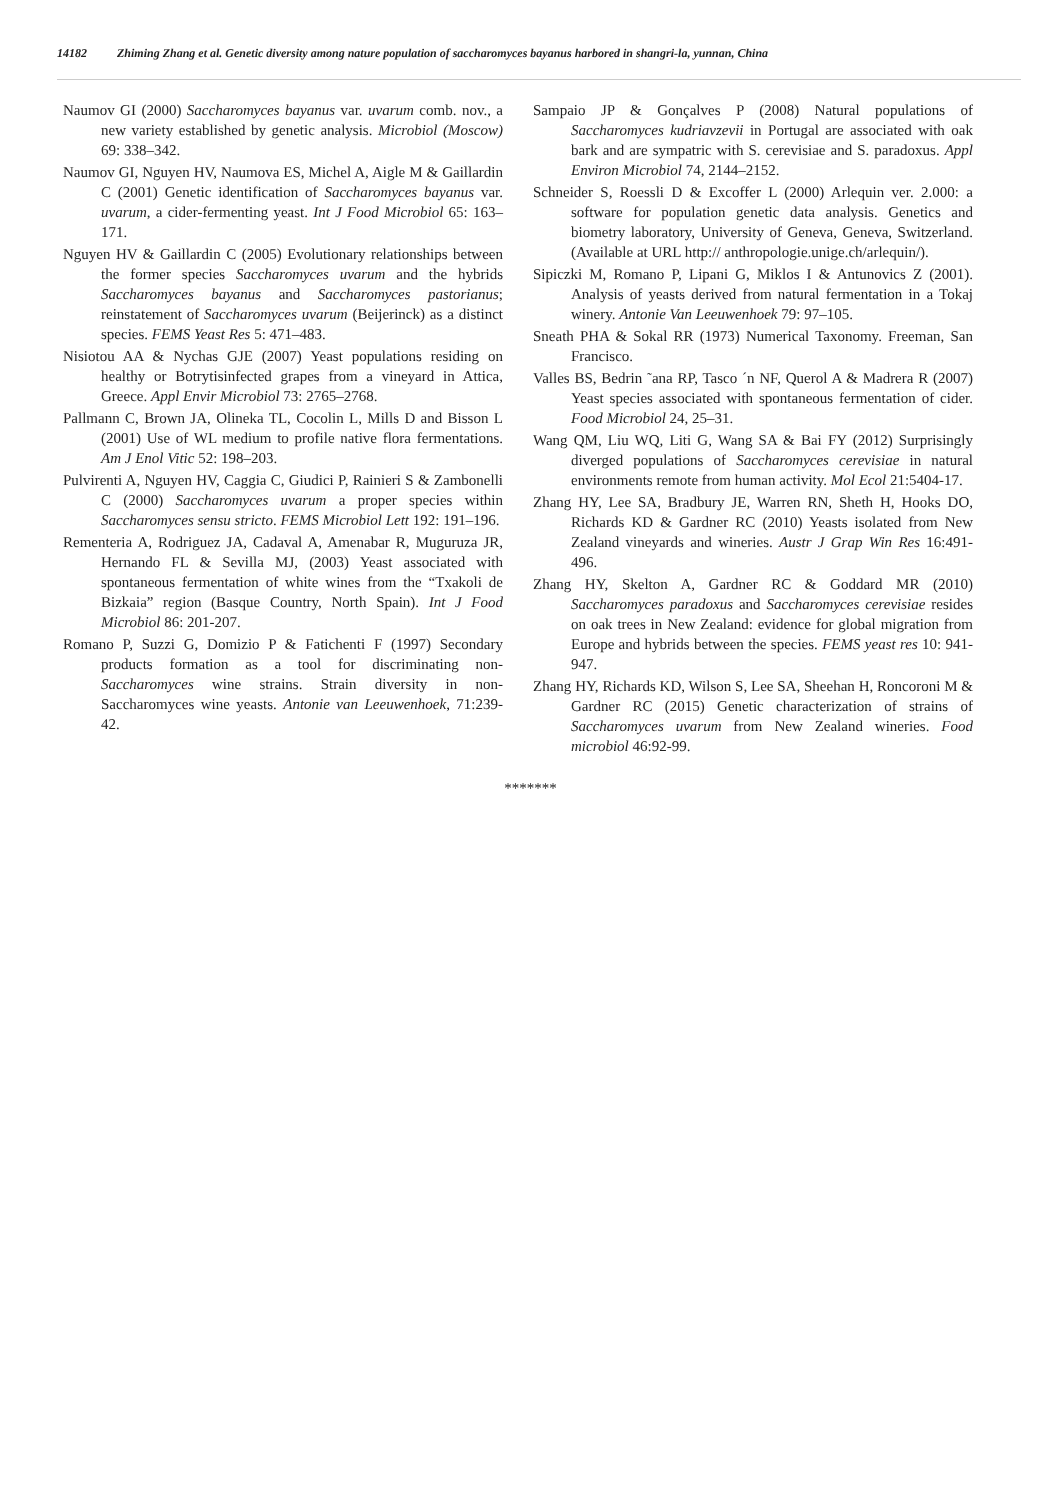14182 Zhiming Zhang et al. Genetic diversity among nature population of saccharomyces bayanus harbored in shangri-la, yunnan, China
Naumov GI (2000) Saccharomyces bayanus var. uvarum comb. nov., a new variety established by genetic analysis. Microbiol (Moscow) 69: 338–342.
Naumov GI, Nguyen HV, Naumova ES, Michel A, Aigle M & Gaillardin C (2001) Genetic identification of Saccharomyces bayanus var. uvarum, a cider-fermenting yeast. Int J Food Microbiol 65: 163–171.
Nguyen HV & Gaillardin C (2005) Evolutionary relationships between the former species Saccharomyces uvarum and the hybrids Saccharomyces bayanus and Saccharomyces pastorianus; reinstatement of Saccharomyces uvarum (Beijerinck) as a distinct species. FEMS Yeast Res 5: 471–483.
Nisiotou AA & Nychas GJE (2007) Yeast populations residing on healthy or Botrytisinfected grapes from a vineyard in Attica, Greece. Appl Envir Microbiol 73: 2765–2768.
Pallmann C, Brown JA, Olineka TL, Cocolin L, Mills D and Bisson L (2001) Use of WL medium to profile native flora fermentations. Am J Enol Vitic 52: 198–203.
Pulvirenti A, Nguyen HV, Caggia C, Giudici P, Rainieri S & Zambonelli C (2000) Saccharomyces uvarum a proper species within Saccharomyces sensu stricto. FEMS Microbiol Lett 192: 191–196.
Rementeria A, Rodriguez JA, Cadaval A, Amenabar R, Muguruza JR, Hernando FL & Sevilla MJ, (2003) Yeast associated with spontaneous fermentation of white wines from the “Txakoli de Bizkaia” region (Basque Country, North Spain). Int J Food Microbiol 86: 201-207.
Romano P, Suzzi G, Domizio P & Fatichenti F (1997) Secondary products formation as a tool for discriminating non-Saccharomyces wine strains. Strain diversity in non-Saccharomyces wine yeasts. Antonie van Leeuwenhoek, 71:239-42.
Sampaio JP & Gonçalves P (2008) Natural populations of Saccharomyces kudriavzevii in Portugal are associated with oak bark and are sympatric with S. cerevisiae and S. paradoxus. Appl Environ Microbiol 74, 2144–2152.
Schneider S, Roessli D & Excoffer L (2000) Arlequin ver. 2.000: a software for population genetic data analysis. Genetics and biometry laboratory, University of Geneva, Geneva, Switzerland. (Available at URL http:// anthropologie.unige.ch/arlequin/).
Sipiczki M, Romano P, Lipani G, Miklos I & Antunovics Z (2001). Analysis of yeasts derived from natural fermentation in a Tokaj winery. Antonie Van Leeuwenhoek 79: 97–105.
Sneath PHA & Sokal RR (1973) Numerical Taxonomy. Freeman, San Francisco.
Valles BS, Bedrin ˜ana RP, Tasco ´n NF, Querol A & Madrera R (2007) Yeast species associated with spontaneous fermentation of cider. Food Microbiol 24, 25–31.
Wang QM, Liu WQ, Liti G, Wang SA & Bai FY (2012) Surprisingly diverged populations of Saccharomyces cerevisiae in natural environments remote from human activity. Mol Ecol 21:5404-17.
Zhang HY, Lee SA, Bradbury JE, Warren RN, Sheth H, Hooks DO, Richards KD & Gardner RC (2010) Yeasts isolated from New Zealand vineyards and wineries. Austr J Grap Win Res 16:491-496.
Zhang HY, Skelton A, Gardner RC & Goddard MR (2010) Saccharomyces paradoxus and Saccharomyces cerevisiae resides on oak trees in New Zealand: evidence for global migration from Europe and hybrids between the species. FEMS yeast res 10: 941-947.
Zhang HY, Richards KD, Wilson S, Lee SA, Sheehan H, Roncoroni M & Gardner RC (2015) Genetic characterization of strains of Saccharomyces uvarum from New Zealand wineries. Food microbiol 46:92-99.
*******